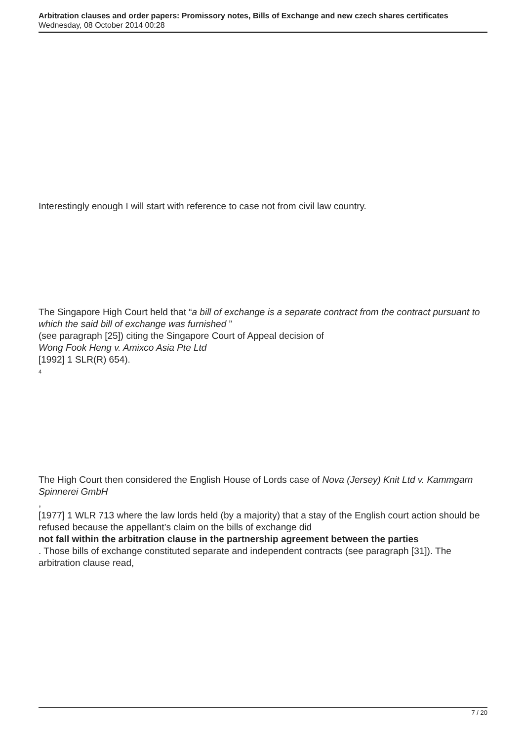Arbitration clauses and order papers: Promissory notes, Bills of Exchange and new czech shares certificates
Wednesday, 08 October 2014 00:28
Interestingly enough I will start with reference to case not from civil law country.
The Singapore High Court held that “a bill of exchange is a separate contract from the contract pursuant to which the said bill of exchange was furnished ”
(see paragraph [25]) citing the Singapore Court of Appeal decision of
Wong Fook Heng v. Amixco Asia Pte Ltd
[1992] 1 SLR(R) 654).
<sup>4</sup>
The High Court then considered the English House of Lords case of Nova (Jersey) Knit Ltd v. Kammgarn Spinnerei GmbH
,
[1977] 1 WLR 713 where the law lords held (by a majority) that a stay of the English court action should be refused because the appellant’s claim on the bills of exchange did
not fall within the arbitration clause in the partnership agreement between the parties
. Those bills of exchange constituted separate and independent contracts (see paragraph [31]). The arbitration clause read,
7 / 20